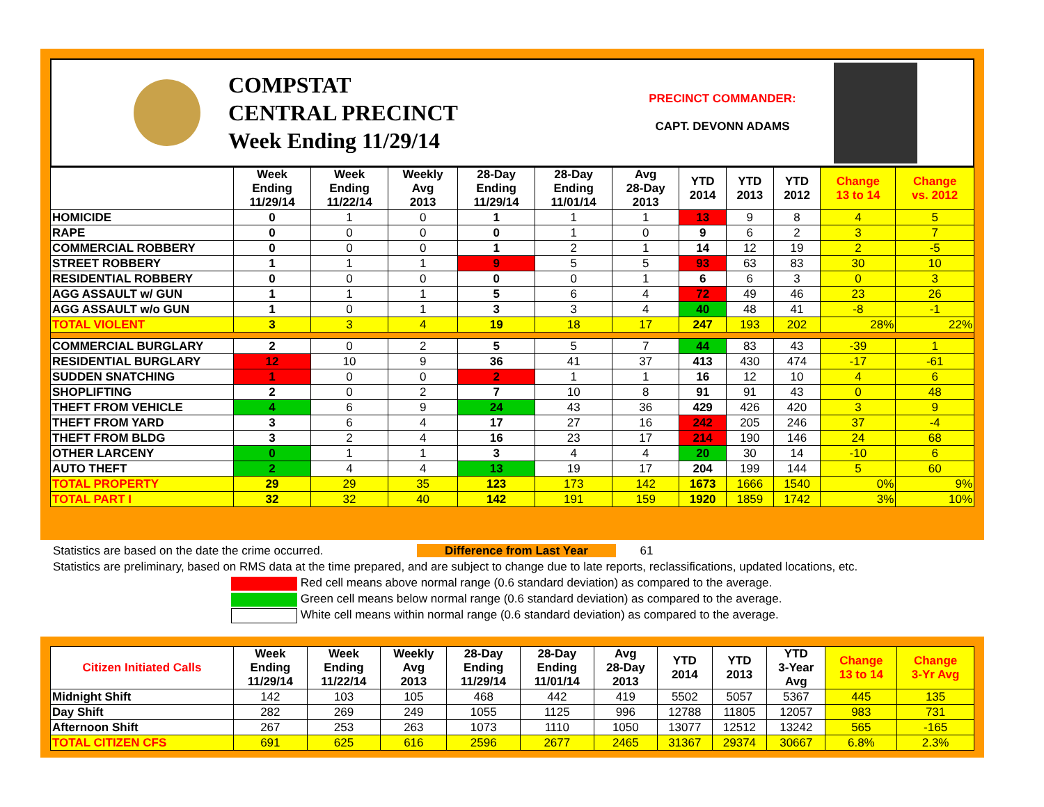COMPSTAT
CENTRAL PRECINCT
Week Ending 11/29/14
PRECINCT COMMANDER:
CAPT. DEVONN ADAMS
| | Week Ending 11/29/14 | Week Ending 11/22/14 | Weekly Avg 2013 | 28-Day Ending 11/29/14 | 28-Day Ending 11/01/14 | Avg 28-Day 2013 | YTD 2014 | YTD 2013 | YTD 2012 | Change 13 to 14 | Change vs. 2012 |
| --- | --- | --- | --- | --- | --- | --- | --- | --- | --- | --- | --- |
| HOMICIDE | 0 | 1 | 0 | 1 | 1 | 1 | 13 | 9 | 8 | 4 | 5 |
| RAPE | 0 | 0 | 0 | 0 | 1 | 0 | 9 | 6 | 2 | 3 | 7 |
| COMMERCIAL ROBBERY | 0 | 0 | 0 | 1 | 2 | 1 | 14 | 12 | 19 | 2 | -5 |
| STREET ROBBERY | 1 | 1 | 1 | 9 | 5 | 5 | 93 | 63 | 83 | 30 | 10 |
| RESIDENTIAL ROBBERY | 0 | 0 | 0 | 0 | 0 | 1 | 6 | 6 | 3 | 0 | 3 |
| AGG ASSAULT w/ GUN | 1 | 1 | 1 | 5 | 6 | 4 | 72 | 49 | 46 | 23 | 26 |
| AGG ASSAULT w/o GUN | 1 | 0 | 1 | 3 | 3 | 4 | 40 | 48 | 41 | -8 | -1 |
| TOTAL VIOLENT | 3 | 3 | 4 | 19 | 18 | 17 | 247 | 193 | 202 | 28% | 22% |
| COMMERCIAL BURGLARY | 2 | 0 | 2 | 5 | 5 | 7 | 44 | 83 | 43 | -39 | 1 |
| RESIDENTIAL BURGLARY | 12 | 10 | 9 | 36 | 41 | 37 | 413 | 430 | 474 | -17 | -61 |
| SUDDEN SNATCHING | 1 | 0 | 0 | 2 | 1 | 1 | 16 | 12 | 10 | 4 | 6 |
| SHOPLIFTING | 2 | 0 | 2 | 7 | 10 | 8 | 91 | 91 | 43 | 0 | 48 |
| THEFT FROM VEHICLE | 4 | 6 | 9 | 24 | 43 | 36 | 429 | 426 | 420 | 3 | 9 |
| THEFT FROM YARD | 3 | 6 | 4 | 17 | 27 | 16 | 242 | 205 | 246 | 37 | -4 |
| THEFT FROM BLDG | 3 | 2 | 4 | 16 | 23 | 17 | 214 | 190 | 146 | 24 | 68 |
| OTHER LARCENY | 0 | 1 | 1 | 3 | 4 | 4 | 20 | 30 | 14 | -10 | 6 |
| AUTO THEFT | 2 | 4 | 4 | 13 | 19 | 17 | 204 | 199 | 144 | 5 | 60 |
| TOTAL PROPERTY | 29 | 29 | 35 | 123 | 173 | 142 | 1673 | 1666 | 1540 | 0% | 9% |
| TOTAL PART I | 32 | 32 | 40 | 142 | 191 | 159 | 1920 | 1859 | 1742 | 3% | 10% |
Statistics are based on the date the crime occurred. Difference from Last Year 61
Statistics are preliminary, based on RMS data at the time prepared, and are subject to change due to late reports, reclassifications, updated locations, etc.
Red cell means above normal range (0.6 standard deviation) as compared to the average.
Green cell means below normal range (0.6 standard deviation) as compared to the average.
White cell means within normal range (0.6 standard deviation) as compared to the average.
| Citizen Initiated Calls | Week Ending 11/29/14 | Week Ending 11/22/14 | Weekly Avg 2013 | 28-Day Ending 11/29/14 | 28-Day Ending 11/01/14 | Avg 28-Day 2013 | YTD 2014 | YTD 2013 | YTD 3-Year Avg | Change 13 to 14 | Change 3-Yr Avg |
| --- | --- | --- | --- | --- | --- | --- | --- | --- | --- | --- | --- |
| Midnight Shift | 142 | 103 | 105 | 468 | 442 | 419 | 5502 | 5057 | 5367 | 445 | 135 |
| Day Shift | 282 | 269 | 249 | 1055 | 1125 | 996 | 12788 | 11805 | 12057 | 983 | 731 |
| Afternoon Shift | 267 | 253 | 263 | 1073 | 1110 | 1050 | 13077 | 12512 | 13242 | 565 | -165 |
| TOTAL CITIZEN CFS | 691 | 625 | 616 | 2596 | 2677 | 2465 | 31367 | 29374 | 30667 | 6.8% | 2.3% |